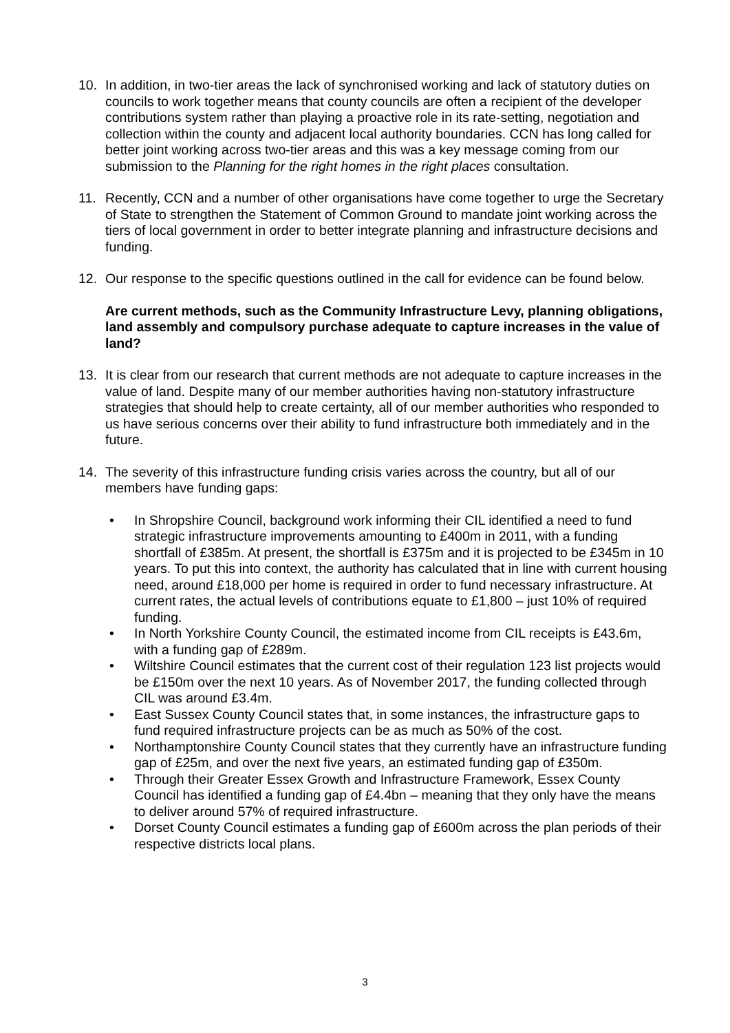10. In addition, in two-tier areas the lack of synchronised working and lack of statutory duties on councils to work together means that county councils are often a recipient of the developer contributions system rather than playing a proactive role in its rate-setting, negotiation and collection within the county and adjacent local authority boundaries. CCN has long called for better joint working across two-tier areas and this was a key message coming from our submission to the Planning for the right homes in the right places consultation.
11. Recently, CCN and a number of other organisations have come together to urge the Secretary of State to strengthen the Statement of Common Ground to mandate joint working across the tiers of local government in order to better integrate planning and infrastructure decisions and funding.
12. Our response to the specific questions outlined in the call for evidence can be found below.
Are current methods, such as the Community Infrastructure Levy, planning obligations, land assembly and compulsory purchase adequate to capture increases in the value of land?
13. It is clear from our research that current methods are not adequate to capture increases in the value of land. Despite many of our member authorities having non-statutory infrastructure strategies that should help to create certainty, all of our member authorities who responded to us have serious concerns over their ability to fund infrastructure both immediately and in the future.
14. The severity of this infrastructure funding crisis varies across the country, but all of our members have funding gaps:
• In Shropshire Council, background work informing their CIL identified a need to fund strategic infrastructure improvements amounting to £400m in 2011, with a funding shortfall of £385m. At present, the shortfall is £375m and it is projected to be £345m in 10 years. To put this into context, the authority has calculated that in line with current housing need, around £18,000 per home is required in order to fund necessary infrastructure. At current rates, the actual levels of contributions equate to £1,800 – just 10% of required funding.
• In North Yorkshire County Council, the estimated income from CIL receipts is £43.6m, with a funding gap of £289m.
• Wiltshire Council estimates that the current cost of their regulation 123 list projects would be £150m over the next 10 years. As of November 2017, the funding collected through CIL was around £3.4m.
• East Sussex County Council states that, in some instances, the infrastructure gaps to fund required infrastructure projects can be as much as 50% of the cost.
• Northamptonshire County Council states that they currently have an infrastructure funding gap of £25m, and over the next five years, an estimated funding gap of £350m.
• Through their Greater Essex Growth and Infrastructure Framework, Essex County Council has identified a funding gap of £4.4bn – meaning that they only have the means to deliver around 57% of required infrastructure.
• Dorset County Council estimates a funding gap of £600m across the plan periods of their respective districts local plans.
3